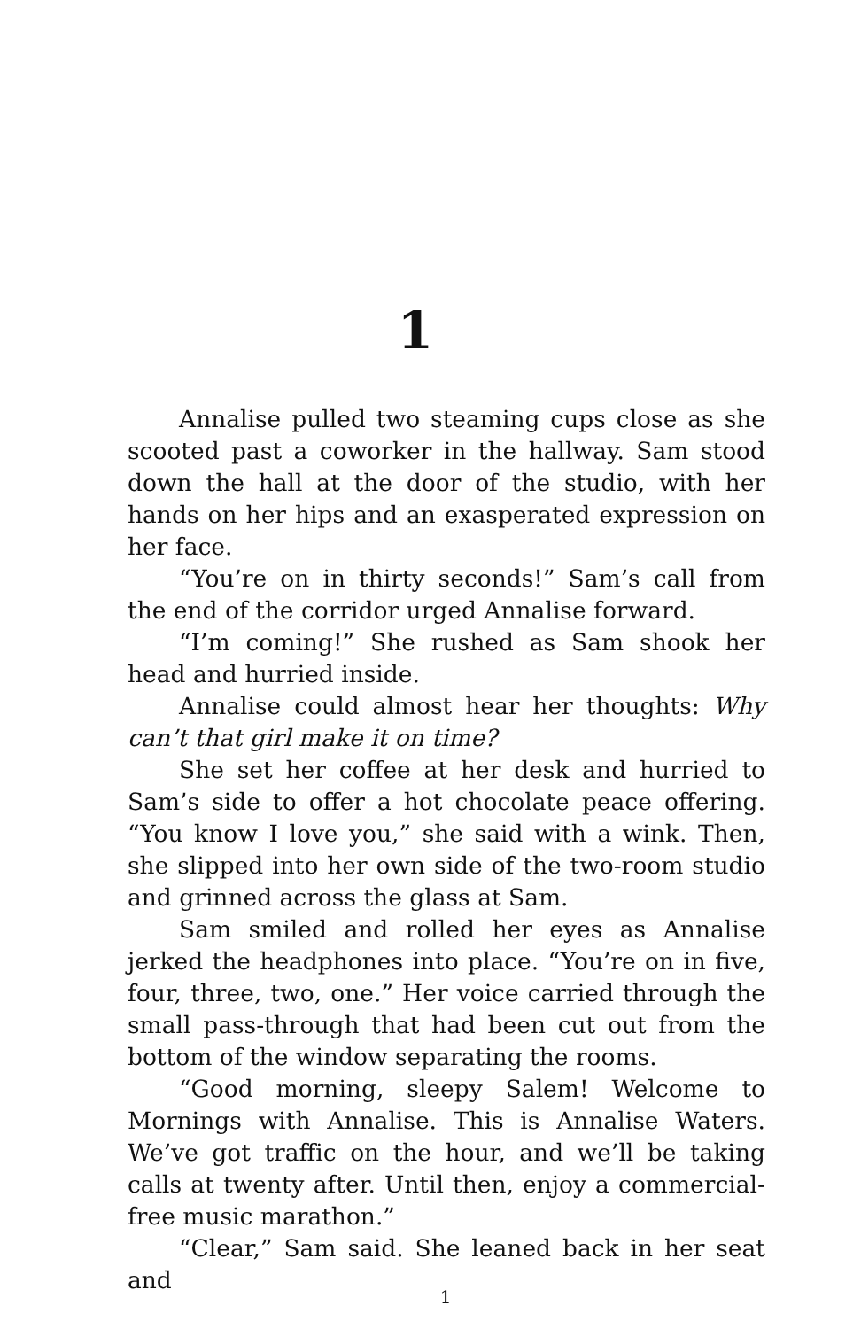1
Annalise pulled two steaming cups close as she scooted past a coworker in the hallway. Sam stood down the hall at the door of the studio, with her hands on her hips and an exasperated expression on her face.
“You’re on in thirty seconds!” Sam’s call from the end of the corridor urged Annalise forward.
“I’m coming!” She rushed as Sam shook her head and hurried inside.
Annalise could almost hear her thoughts: Why can’t that girl make it on time?
She set her coffee at her desk and hurried to Sam’s side to offer a hot chocolate peace offering. “You know I love you,” she said with a wink. Then, she slipped into her own side of the two-room studio and grinned across the glass at Sam.
Sam smiled and rolled her eyes as Annalise jerked the headphones into place. “You’re on in five, four, three, two, one.” Her voice carried through the small pass-through that had been cut out from the bottom of the window separating the rooms.
“Good morning, sleepy Salem! Welcome to Mornings with Annalise. This is Annalise Waters. We’ve got traffic on the hour, and we’ll be taking calls at twenty after. Until then, enjoy a commercial-free music marathon.”
“Clear,” Sam said. She leaned back in her seat and
1